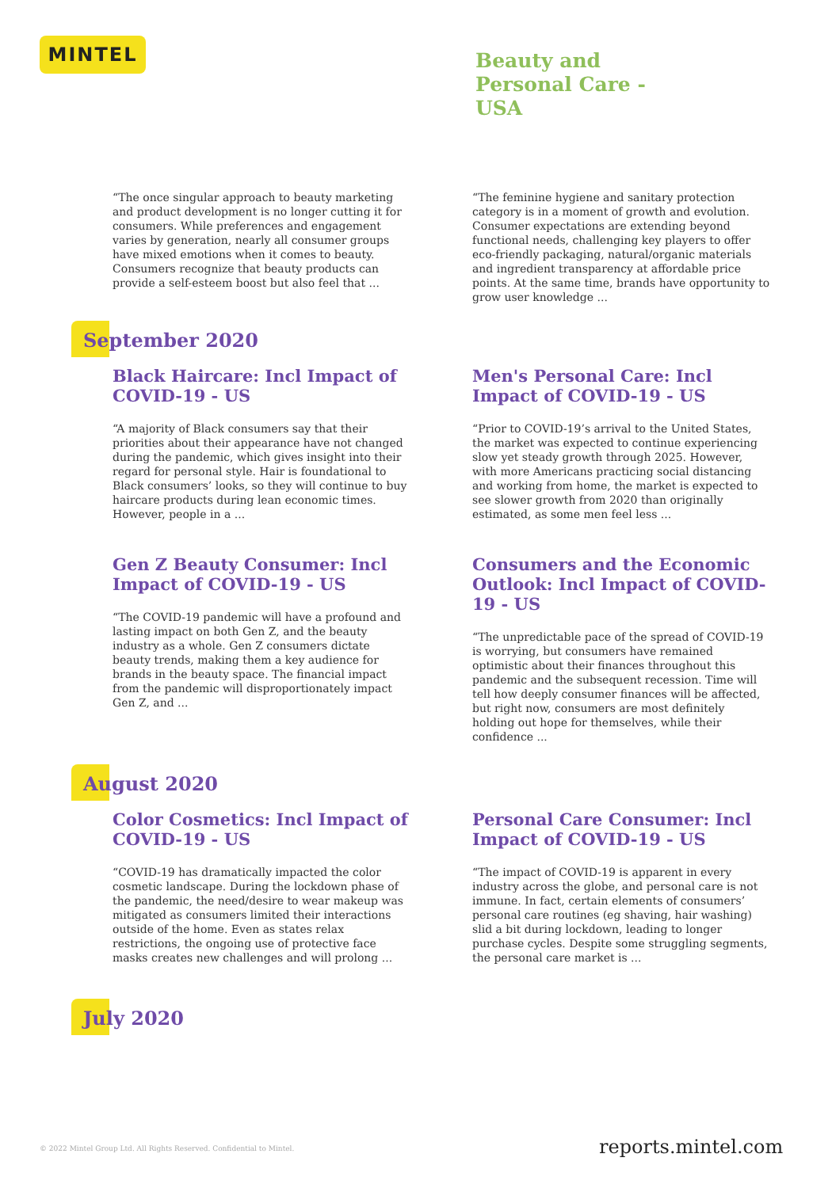MINTEL
Beauty and
Personal Care -
USA
“The once singular approach to beauty marketing and product development is no longer cutting it for consumers. While preferences and engagement varies by generation, nearly all consumer groups have mixed emotions when it comes to beauty. Consumers recognize that beauty products can provide a self-esteem boost but also feel that ...
“The feminine hygiene and sanitary protection category is in a moment of growth and evolution. Consumer expectations are extending beyond functional needs, challenging key players to offer eco-friendly packaging, natural/organic materials and ingredient transparency at affordable price points. At the same time, brands have opportunity to grow user knowledge ...
September 2020
Black Haircare: Incl Impact of COVID-19 - US
“A majority of Black consumers say that their priorities about their appearance have not changed during the pandemic, which gives insight into their regard for personal style. Hair is foundational to Black consumers’ looks, so they will continue to buy haircare products during lean economic times. However, people in a ...
Men's Personal Care: Incl Impact of COVID-19 - US
“Prior to COVID-19’s arrival to the United States, the market was expected to continue experiencing slow yet steady growth through 2025. However, with more Americans practicing social distancing and working from home, the market is expected to see slower growth from 2020 than originally estimated, as some men feel less ...
Gen Z Beauty Consumer: Incl Impact of COVID-19 - US
“The COVID-19 pandemic will have a profound and lasting impact on both Gen Z, and the beauty industry as a whole. Gen Z consumers dictate beauty trends, making them a key audience for brands in the beauty space. The financial impact from the pandemic will disproportionately impact Gen Z, and ...
Consumers and the Economic Outlook: Incl Impact of COVID-19 - US
“The unpredictable pace of the spread of COVID-19 is worrying, but consumers have remained optimistic about their finances throughout this pandemic and the subsequent recession. Time will tell how deeply consumer finances will be affected, but right now, consumers are most definitely holding out hope for themselves, while their confidence ...
August 2020
Color Cosmetics: Incl Impact of COVID-19 - US
“COVID-19 has dramatically impacted the color cosmetic landscape. During the lockdown phase of the pandemic, the need/desire to wear makeup was mitigated as consumers limited their interactions outside of the home. Even as states relax restrictions, the ongoing use of protective face masks creates new challenges and will prolong ...
Personal Care Consumer: Incl Impact of COVID-19 - US
“The impact of COVID-19 is apparent in every industry across the globe, and personal care is not immune. In fact, certain elements of consumers’ personal care routines (eg shaving, hair washing) slid a bit during lockdown, leading to longer purchase cycles. Despite some struggling segments, the personal care market is ...
July 2020
© 2022 Mintel Group Ltd. All Rights Reserved. Confidential to Mintel.
reports.mintel.com